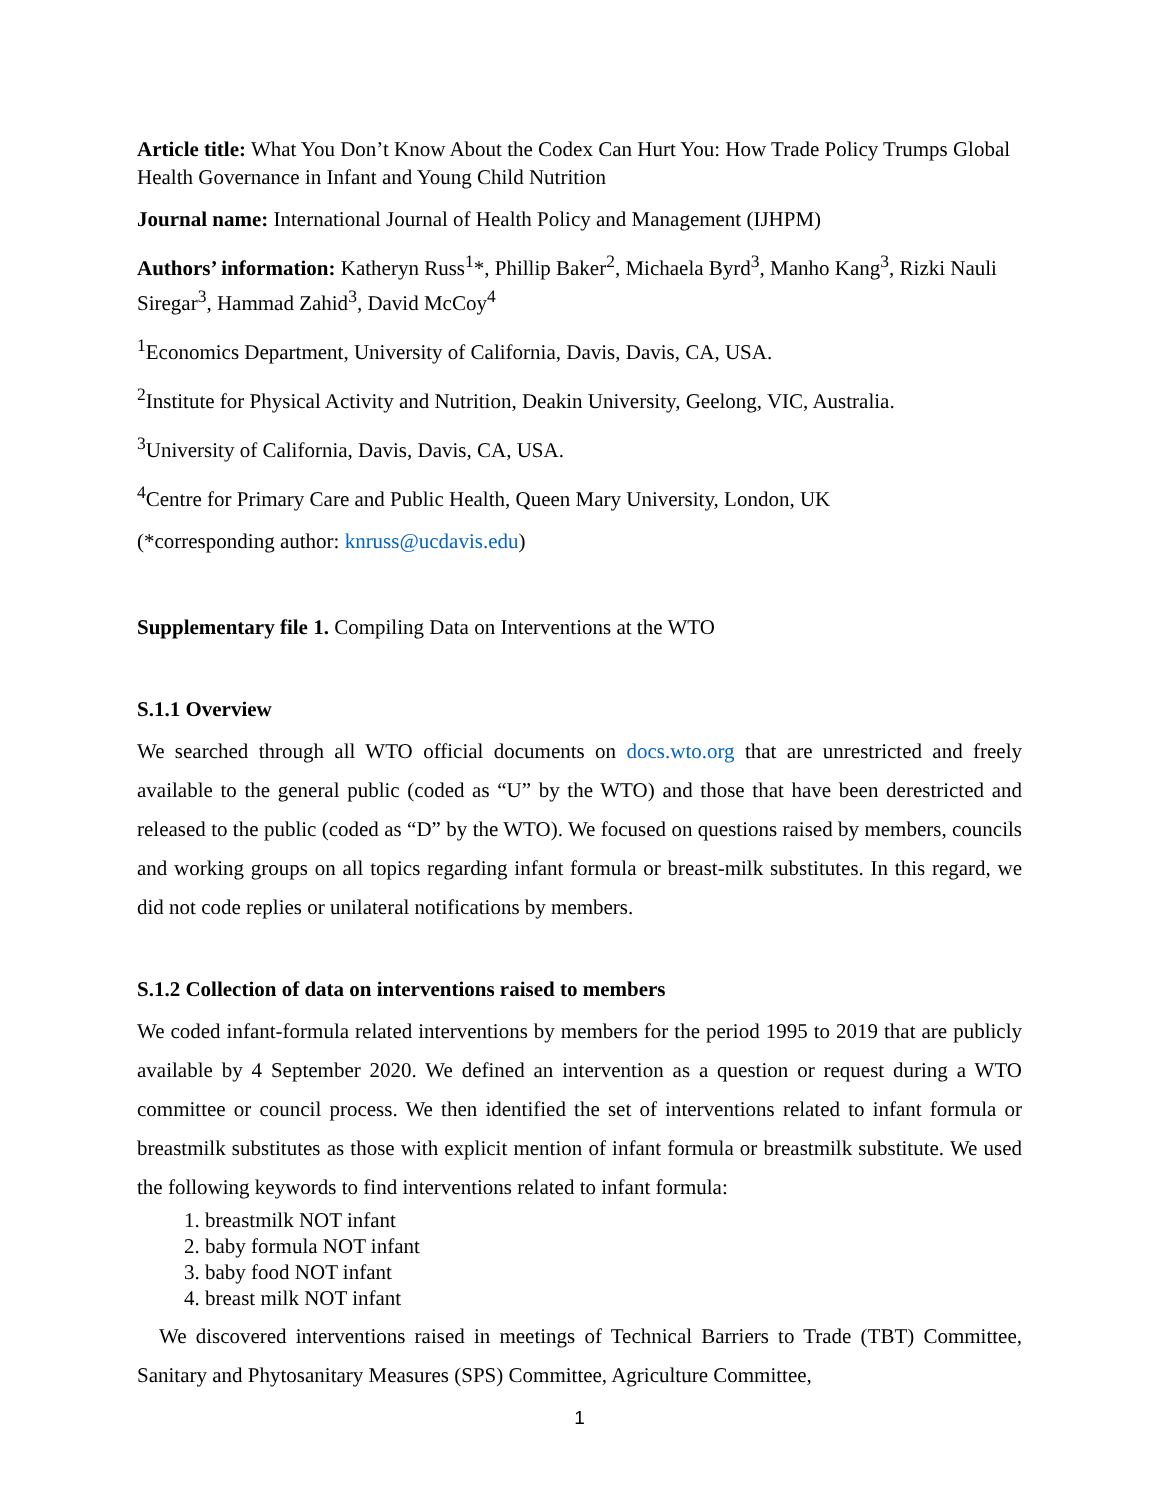Article title: What You Don’t Know About the Codex Can Hurt You: How Trade Policy Trumps Global Health Governance in Infant and Young Child Nutrition
Journal name: International Journal of Health Policy and Management (IJHPM)
Authors’ information: Katheryn Russ<sup>1</sup>*, Phillip Baker<sup>2</sup>, Michaela Byrd<sup>3</sup>, Manho Kang<sup>3</sup>, Rizki Nauli Siregar<sup>3</sup>, Hammad Zahid<sup>3</sup>, David McCoy<sup>4</sup>
<sup>1</sup> Economics Department, University of California, Davis, Davis, CA, USA.
<sup>2</sup> Institute for Physical Activity and Nutrition, Deakin University, Geelong, VIC, Australia.
<sup>3</sup> University of California, Davis, Davis, CA, USA.
<sup>4</sup> Centre for Primary Care and Public Health, Queen Mary University, London, UK
(*corresponding author: knruss@ucdavis.edu)
Supplementary file 1. Compiling Data on Interventions at the WTO
S.1.1 Overview
We searched through all WTO official documents on docs.wto.org that are unrestricted and freely available to the general public (coded as “U” by the WTO) and those that have been derestricted and released to the public (coded as “D” by the WTO). We focused on questions raised by members, councils and working groups on all topics regarding infant formula or breast-milk substitutes. In this regard, we did not code replies or unilateral notifications by members.
S.1.2 Collection of data on interventions raised to members
We coded infant-formula related interventions by members for the period 1995 to 2019 that are publicly available by 4 September 2020. We defined an intervention as a question or request during a WTO committee or council process. We then identified the set of interventions related to infant formula or breastmilk substitutes as those with explicit mention of infant formula or breastmilk substitute. We used the following keywords to find interventions related to infant formula:
1. breastmilk NOT infant
2. baby formula NOT infant
3. baby food NOT infant
4. breast milk NOT infant
We discovered interventions raised in meetings of Technical Barriers to Trade (TBT) Committee, Sanitary and Phytosanitary Measures (SPS) Committee, Agriculture Committee,
1